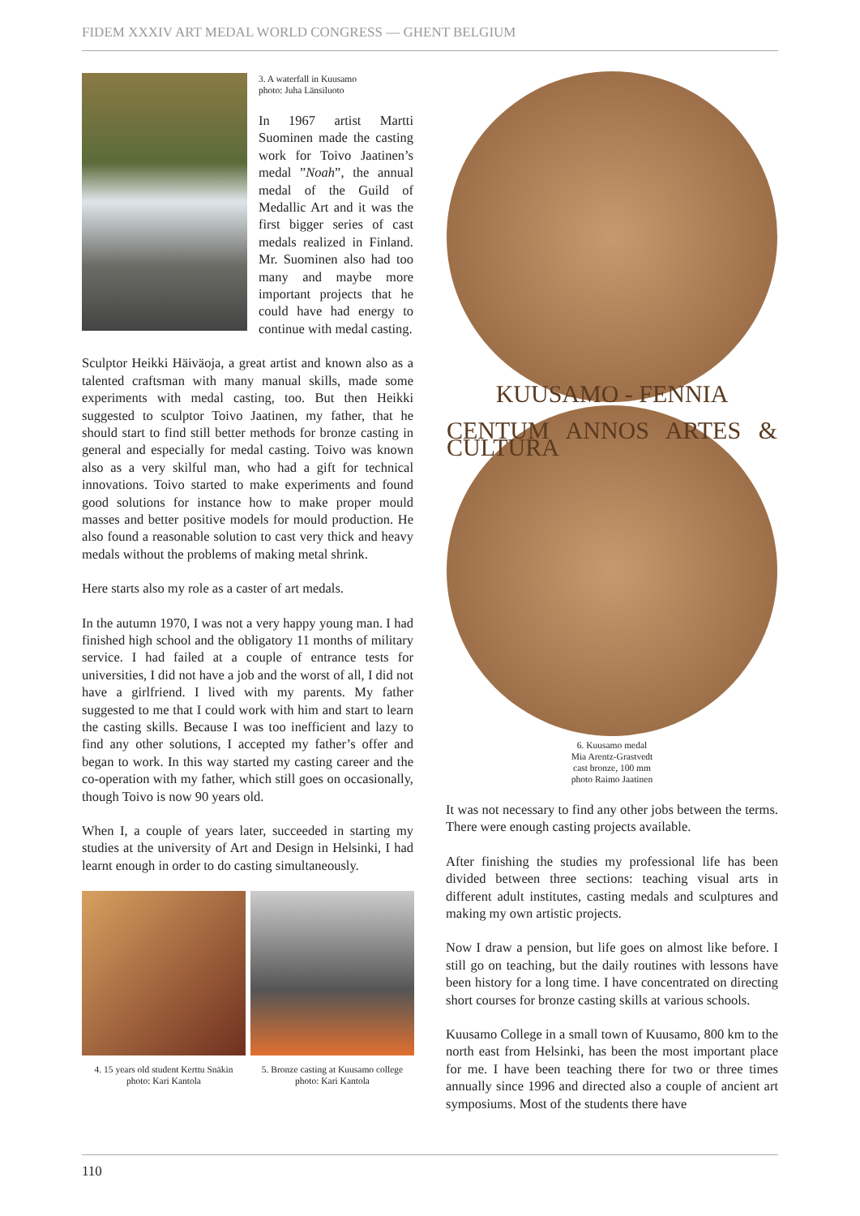FIDEM XXXIV ART MEDAL WORLD CONGRESS — GHENT BELGIUM
3. A waterfall in Kuusamo
photo: Juha Länsiluoto
In 1967 artist Martti Suominen made the casting work for Toivo Jaatinen’s medal ”Noah”, the annual medal of the Guild of Medallic Art and it was the first bigger series of cast medals realized in Finland. Mr. Suominen also had too many and maybe more important projects that he could have had energy to continue with medal casting.
Sculptor Heikki Häiväoja, a great artist and known also as a talented craftsman with many manual skills, made some experiments with medal casting, too. But then Heikki suggested to sculptor Toivo Jaatinen, my father, that he should start to find still better methods for bronze casting in general and especially for medal casting. Toivo was known also as a very skilful man, who had a gift for technical innovations. Toivo started to make experiments and found good solutions for instance how to make proper mould masses and better positive models for mould production. He also found a reasonable solution to cast very thick and heavy medals without the problems of making metal shrink.
Here starts also my role as a caster of art medals.
In the autumn 1970, I was not a very happy young man. I had finished high school and the obligatory 11 months of military service. I had failed at a couple of entrance tests for universities, I did not have a job and the worst of all, I did not have a girlfriend. I lived with my parents. My father suggested to me that I could work with him and start to learn the casting skills. Because I was too inefficient and lazy to find any other solutions, I accepted my father’s offer and began to work. In this way started my casting career and the co-operation with my father, which still goes on occasionally, though Toivo is now 90 years old.
When I, a couple of years later, succeeded in starting my studies at the university of Art and Design in Helsinki, I had learnt enough in order to do casting simultaneously.
4. 15 years old student Kerttu Snäkin
photo: Kari Kantola
5. Bronze casting at Kuusamo college
photo: Kari Kantola
KUUSAMO - FENNIA
CENTUM ANNOS ARTES & CULTURA
6. Kuusamo medal
Mia Arentz-Grastvedt
cast bronze, 100 mm
photo Raimo Jaatinen
It was not necessary to find any other jobs between the terms. There were enough casting projects available.
After finishing the studies my professional life has been divided between three sections: teaching visual arts in different adult institutes, casting medals and sculptures and making my own artistic projects.
Now I draw a pension, but life goes on almost like before. I still go on teaching, but the daily routines with lessons have been history for a long time. I have concentrated on directing short courses for bronze casting skills at various schools.
Kuusamo College in a small town of Kuusamo, 800 km to the north east from Helsinki, has been the most important place for me. I have been teaching there for two or three times annually since 1996 and directed also a couple of ancient art symposiums. Most of the students there have
110